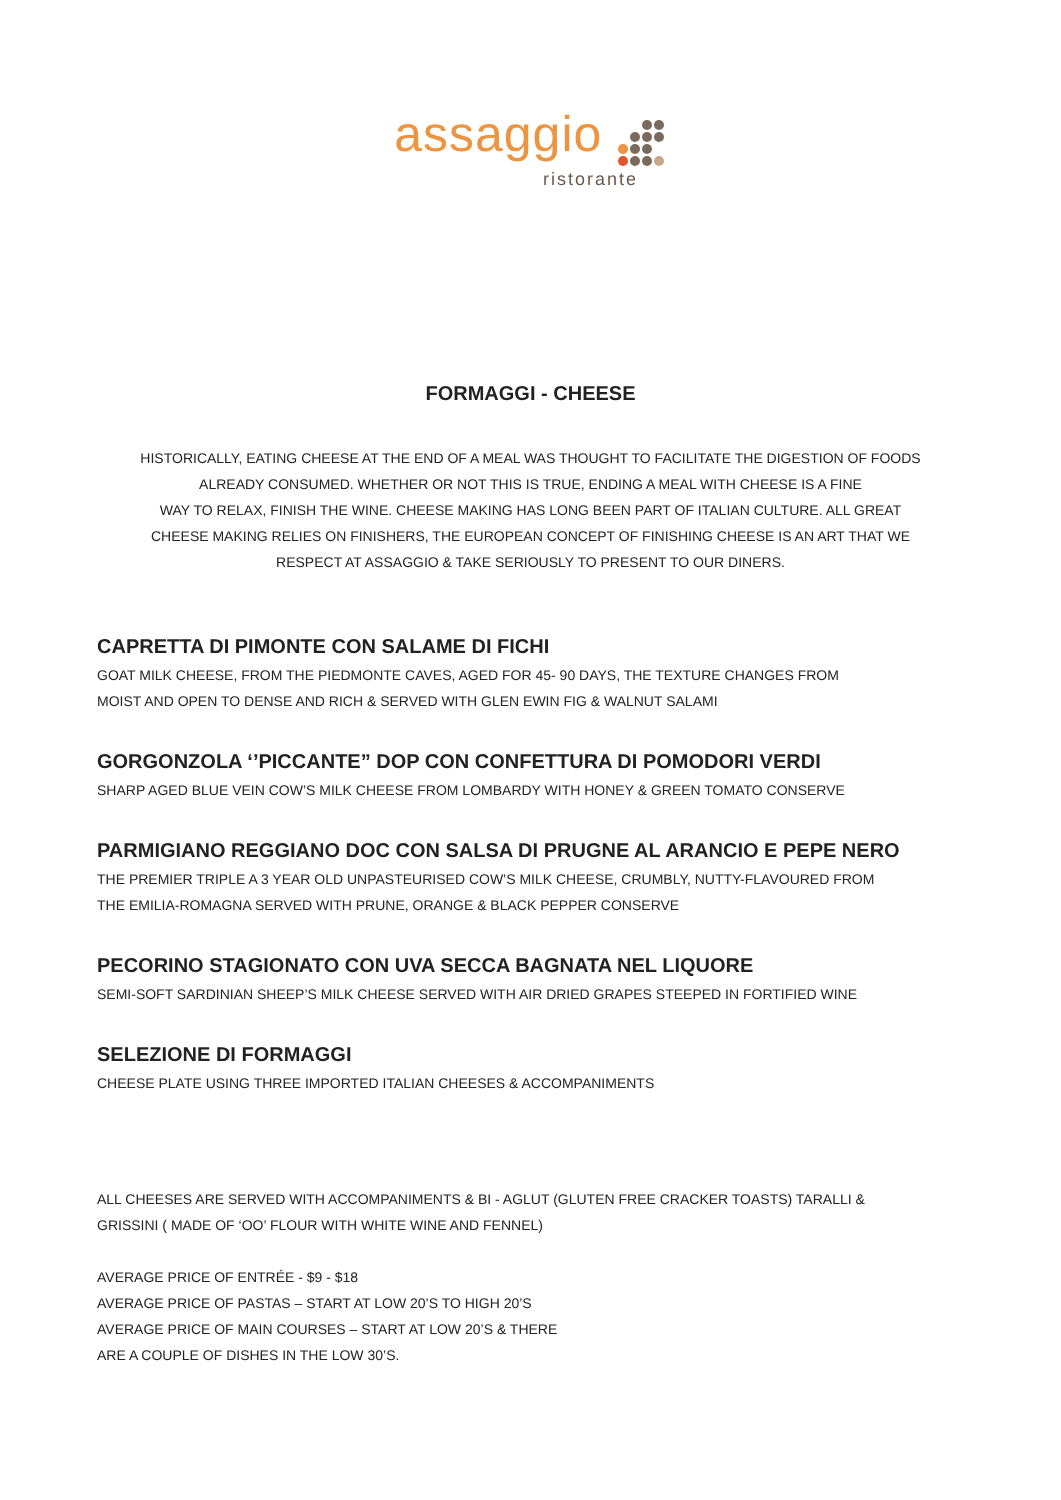assaggio
ristorante
FORMAGGI - CHEESE
HISTORICALLY, EATING CHEESE AT THE END OF A MEAL WAS THOUGHT TO FACILITATE THE DIGESTION OF FOODS
ALREADY CONSUMED. WHETHER OR NOT THIS IS TRUE, ENDING A MEAL WITH CHEESE IS A FINE
WAY TO RELAX, FINISH THE WINE. CHEESE MAKING HAS LONG BEEN PART OF ITALIAN CULTURE. ALL GREAT
CHEESE MAKING RELIES ON FINISHERS, THE EUROPEAN CONCEPT OF FINISHING CHEESE IS AN ART THAT WE
RESPECT AT ASSAGGIO & TAKE SERIOUSLY TO PRESENT TO OUR DINERS.
CAPRETTA DI PIMONTE CON SALAME DI FICHI
GOAT MILK CHEESE, FROM THE PIEDMONTE CAVES, AGED FOR 45- 90 DAYS, THE TEXTURE CHANGES FROM
MOIST AND OPEN TO DENSE AND RICH & SERVED WITH GLEN EWIN FIG & WALNUT SALAMI
GORGONZOLA ‘’PICCANTE” DOP CON CONFETTURA DI POMODORI VERDI
SHARP AGED BLUE VEIN COW’S MILK CHEESE FROM LOMBARDY WITH HONEY & GREEN TOMATO CONSERVE
PARMIGIANO REGGIANO DOC CON SALSA DI PRUGNE AL ARANCIO E PEPE NERO
THE PREMIER TRIPLE A 3 YEAR OLD UNPASTEURISED COW’S MILK CHEESE, CRUMBLY, NUTTY-FLAVOURED FROM
THE EMILIA-ROMAGNA SERVED WITH PRUNE, ORANGE & BLACK PEPPER CONSERVE
PECORINO STAGIONATO CON UVA SECCA BAGNATA NEL LIQUORE
SEMI-SOFT SARDINIAN SHEEP’S MILK CHEESE SERVED WITH AIR DRIED GRAPES STEEPED IN FORTIFIED WINE
SELEZIONE DI FORMAGGI
CHEESE PLATE USING THREE IMPORTED ITALIAN CHEESES & ACCOMPANIMENTS
ALL CHEESES ARE SERVED WITH ACCOMPANIMENTS & BI - AGLUT (GLUTEN FREE CRACKER TOASTS) TARALLI &
GRISSINI ( MADE OF ‘OO’ FLOUR WITH WHITE WINE AND FENNEL)
AVERAGE PRICE OF ENTRÉE - $9 - $18
AVERAGE PRICE OF PASTAS – START AT LOW 20’S TO HIGH 20’S
AVERAGE PRICE OF MAIN COURSES – START AT LOW 20’S & THERE
ARE A COUPLE OF DISHES IN THE LOW 30’S.